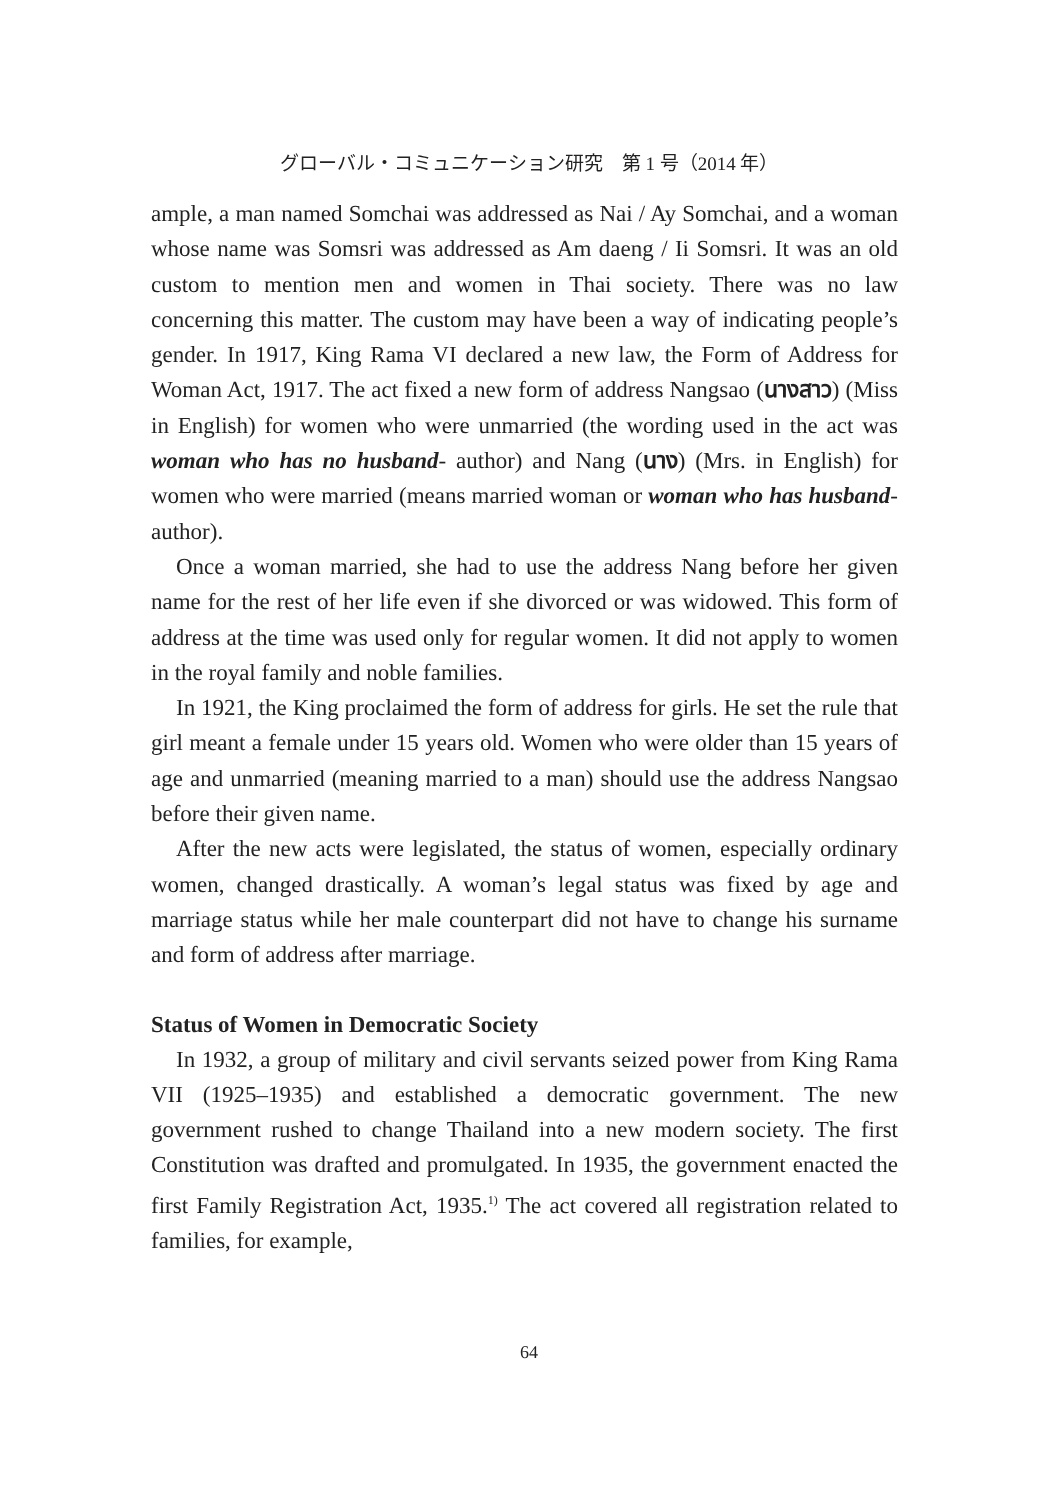グローバル・コミュニケーション研究　第 1 号（2014 年）
ample, a man named Somchai was addressed as Nai / Ay Somchai, and a woman whose name was Somsri was addressed as Am daeng / Ii Somsri. It was an old custom to mention men and women in Thai society. There was no law concerning this matter. The custom may have been a way of indicating people’s gender. In 1917, King Rama VI declared a new law, the Form of Address for Woman Act, 1917. The act fixed a new form of address Nangsao (นางสาว) (Miss in English) for women who were unmarried (the wording used in the act was woman who has no husband- author) and Nang (นาง) (Mrs. in English) for women who were married (means married woman or woman who has husband- author).
Once a woman married, she had to use the address Nang before her given name for the rest of her life even if she divorced or was widowed. This form of address at the time was used only for regular women. It did not apply to women in the royal family and noble families.
In 1921, the King proclaimed the form of address for girls. He set the rule that girl meant a female under 15 years old. Women who were older than 15 years of age and unmarried (meaning married to a man) should use the address Nangsao before their given name.
After the new acts were legislated, the status of women, especially ordinary women, changed drastically. A woman’s legal status was fixed by age and marriage status while her male counterpart did not have to change his surname and form of address after marriage.
Status of Women in Democratic Society
In 1932, a group of military and civil servants seized power from King Rama VII (1925–1935) and established a democratic government. The new government rushed to change Thailand into a new modern society. The first Constitution was drafted and promulgated. In 1935, the government enacted the first Family Registration Act, 1935.<sup>1)</sup> The act covered all registration related to families, for example,
64